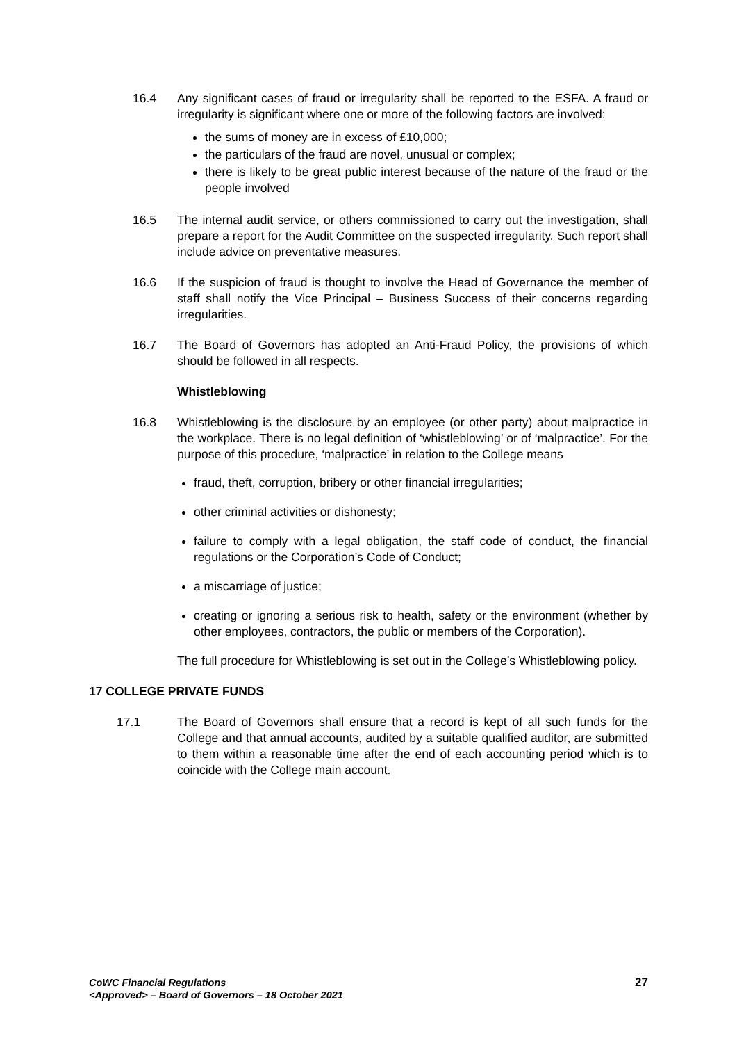16.4 Any significant cases of fraud or irregularity shall be reported to the ESFA. A fraud or irregularity is significant where one or more of the following factors are involved:
the sums of money are in excess of £10,000;
the particulars of the fraud are novel, unusual or complex;
there is likely to be great public interest because of the nature of the fraud or the people involved
16.5 The internal audit service, or others commissioned to carry out the investigation, shall prepare a report for the Audit Committee on the suspected irregularity. Such report shall include advice on preventative measures.
16.6 If the suspicion of fraud is thought to involve the Head of Governance the member of staff shall notify the Vice Principal – Business Success of their concerns regarding irregularities.
16.7 The Board of Governors has adopted an Anti-Fraud Policy, the provisions of which should be followed in all respects.
Whistleblowing
16.8 Whistleblowing is the disclosure by an employee (or other party) about malpractice in the workplace. There is no legal definition of ‘whistleblowing’ or of ‘malpractice’. For the purpose of this procedure, ‘malpractice’ in relation to the College means
fraud, theft, corruption, bribery or other financial irregularities;
other criminal activities or dishonesty;
failure to comply with a legal obligation, the staff code of conduct, the financial regulations or the Corporation’s Code of Conduct;
a miscarriage of justice;
creating or ignoring a serious risk to health, safety or the environment (whether by other employees, contractors, the public or members of the Corporation).
The full procedure for Whistleblowing is set out in the College’s Whistleblowing policy.
17 COLLEGE PRIVATE FUNDS
17.1 The Board of Governors shall ensure that a record is kept of all such funds for the College and that annual accounts, audited by a suitable qualified auditor, are submitted to them within a reasonable time after the end of each accounting period which is to coincide with the College main account.
CoWC Financial Regulations
<Approved> – Board of Governors – 18 October 2021
27